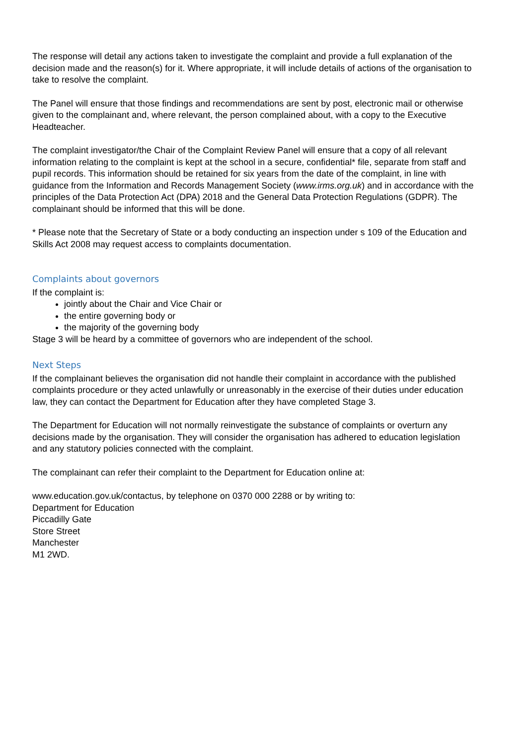The response will detail any actions taken to investigate the complaint and provide a full explanation of the decision made and the reason(s) for it. Where appropriate, it will include details of actions of the organisation to take to resolve the complaint.
The Panel will ensure that those findings and recommendations are sent by post, electronic mail or otherwise given to the complainant and, where relevant, the person complained about, with a copy to the Executive Headteacher.
The complaint investigator/the Chair of the Complaint Review Panel will ensure that a copy of all relevant information relating to the complaint is kept at the school in a secure, confidential* file, separate from staff and pupil records. This information should be retained for six years from the date of the complaint, in line with guidance from the Information and Records Management Society (www.irms.org.uk) and in accordance with the principles of the Data Protection Act (DPA) 2018 and the General Data Protection Regulations (GDPR). The complainant should be informed that this will be done.
* Please note that the Secretary of State or a body conducting an inspection under s 109 of the Education and Skills Act 2008 may request access to complaints documentation.
Complaints about governors
If the complaint is:
jointly about the Chair and Vice Chair or
the entire governing body or
the majority of the governing body
Stage 3 will be heard by a committee of governors who are independent of the school.
Next Steps
If the complainant believes the organisation did not handle their complaint in accordance with the published complaints procedure or they acted unlawfully or unreasonably in the exercise of their duties under education law, they can contact the Department for Education after they have completed Stage 3.
The Department for Education will not normally reinvestigate the substance of complaints or overturn any decisions made by the organisation. They will consider the organisation has adhered to education legislation and any statutory policies connected with the complaint.
The complainant can refer their complaint to the Department for Education online at:
www.education.gov.uk/contactus, by telephone on 0370 000 2288 or by writing to:
Department for Education
Piccadilly Gate
Store Street
Manchester
M1 2WD.